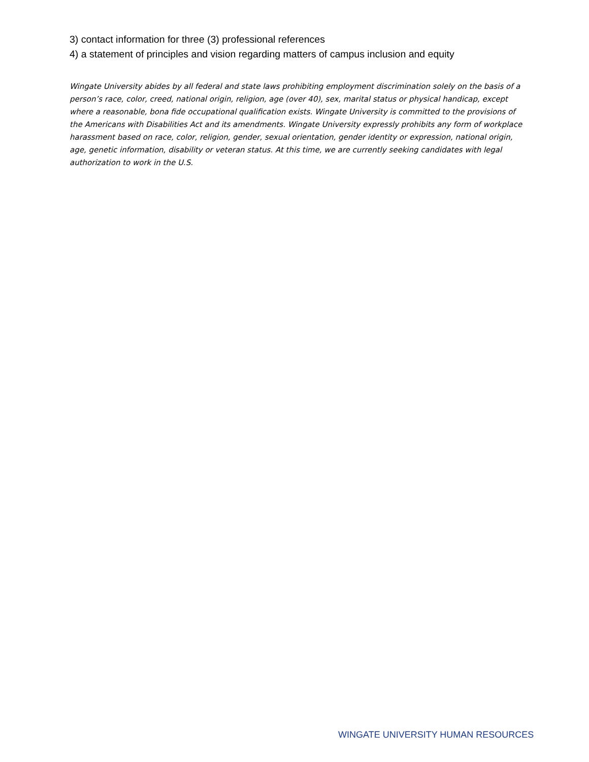3) contact information for three (3) professional references
4) a statement of principles and vision regarding matters of campus inclusion and equity
Wingate University abides by all federal and state laws prohibiting employment discrimination solely on the basis of a person’s race, color, creed, national origin, religion, age (over 40), sex, marital status or physical handicap, except where a reasonable, bona fide occupational qualification exists. Wingate University is committed to the provisions of the Americans with Disabilities Act and its amendments. Wingate University expressly prohibits any form of workplace harassment based on race, color, religion, gender, sexual orientation, gender identity or expression, national origin, age, genetic information, disability or veteran status. At this time, we are currently seeking candidates with legal authorization to work in the U.S.
WINGATE UNIVERSITY HUMAN RESOURCES